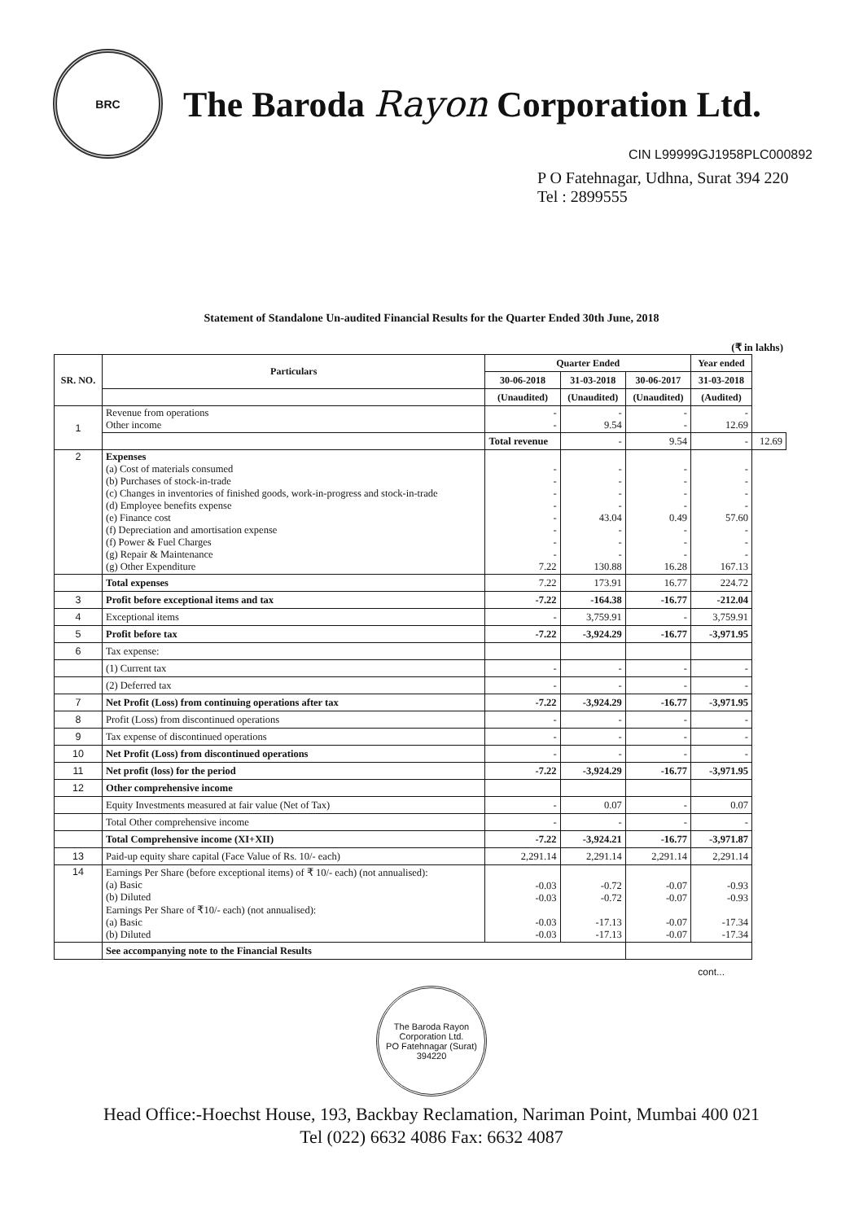BRC
The Baroda Rayon Corporation Ltd.
CIN L99999GJ1958PLC000892
P O Fatehnagar, Udhna, Surat 394 220
Tel : 2899555
Statement of Standalone Un-audited Financial Results for the Quarter Ended 30th June, 2018
(₹ in lakhs)
| SR. NO. | Particulars | Quarter Ended | | | Year ended | |
| --- | --- | --- | --- | --- | --- | --- |
| | | 30-06-2018 | 31-03-2018 | 30-06-2017 | 31-03-2018 | |
| | | (Unaudited) | (Unaudited) | (Unaudited) | (Audited) | |
| 1 | Revenue from operations Other income | - - | - 9.54 | - - | - 12.69 | |
| | | Total revenue | - | 9.54 | - | 12.69 |
| 2 | Expenses (a) Cost of materials consumed (b) Purchases of stock-in-trade (c) Changes in inventories of finished goods, work-in-progress and stock-in-trade (d) Employee benefits expense (e) Finance cost (f) Depreciation and amortisation expense (f) Power & Fuel Charges (g) Repair & Maintenance (g) Other Expenditure | - - - - - - - - 7.22 | - - - - 43.04 - - - 130.88 | - - - - 0.49 - - - 16.28 | - - - - 57.60 - - - 167.13 | |
| | Total expenses | 7.22 | 173.91 | 16.77 | 224.72 | |
| 3 | Profit before exceptional items and tax | -7.22 | -164.38 | -16.77 | -212.04 | |
| 4 | Exceptional items | - | 3,759.91 | - | 3,759.91 | |
| 5 | Profit before tax | -7.22 | -3,924.29 | -16.77 | -3,971.95 | |
| 6 | Tax expense: | | | | | |
| | (1) Current tax | - | - | - | - | |
| | (2) Deferred tax | - | - | - | - | |
| 7 | Net Profit (Loss) from continuing operations after tax | -7.22 | -3,924.29 | -16.77 | -3,971.95 | |
| 8 | Profit (Loss) from discontinued operations | - | - | - | - | |
| 9 | Tax expense of discontinued operations | - | - | - | - | |
| 10 | Net Profit (Loss) from discontinued operations | - | - | - | - | |
| 11 | Net profit (loss) for the period | -7.22 | -3,924.29 | -16.77 | -3,971.95 | |
| 12 | Other comprehensive income | | | | | |
| | Equity Investments measured at fair value (Net of Tax) | - | 0.07 | - | 0.07 | |
| | Total Other comprehensive income | - | - | - | - | |
| | Total Comprehensive income (XI+XII) | -7.22 | -3,924.21 | -16.77 | -3,971.87 | |
| 13 | Paid-up equity share capital (Face Value of Rs. 10/- each) | 2,291.14 | 2,291.14 | 2,291.14 | 2,291.14 | |
| 14 | Earnings Per Share (before exceptional items) of ₹ 10/- each) (not annualised): (a) Basic (b) Diluted Earnings Per Share of ₹10/- each) (not annualised): (a) Basic (b) Diluted | -0.03 -0.03 -0.03 -0.03 | -0.72 -0.72 -17.13 -17.13 | -0.07 -0.07 -0.07 -0.07 | -0.93 -0.93 -17.34 -17.34 | |
| | See accompanying note to the Financial Results | | | | | |
cont...
The Baroda Rayon Corporation Ltd.
PO Fatehnagar (Surat) 394220
Head Office:-Hoechst House, 193, Backbay Reclamation, Nariman Point, Mumbai 400 021
Tel (022) 6632 4086 Fax: 6632 4087